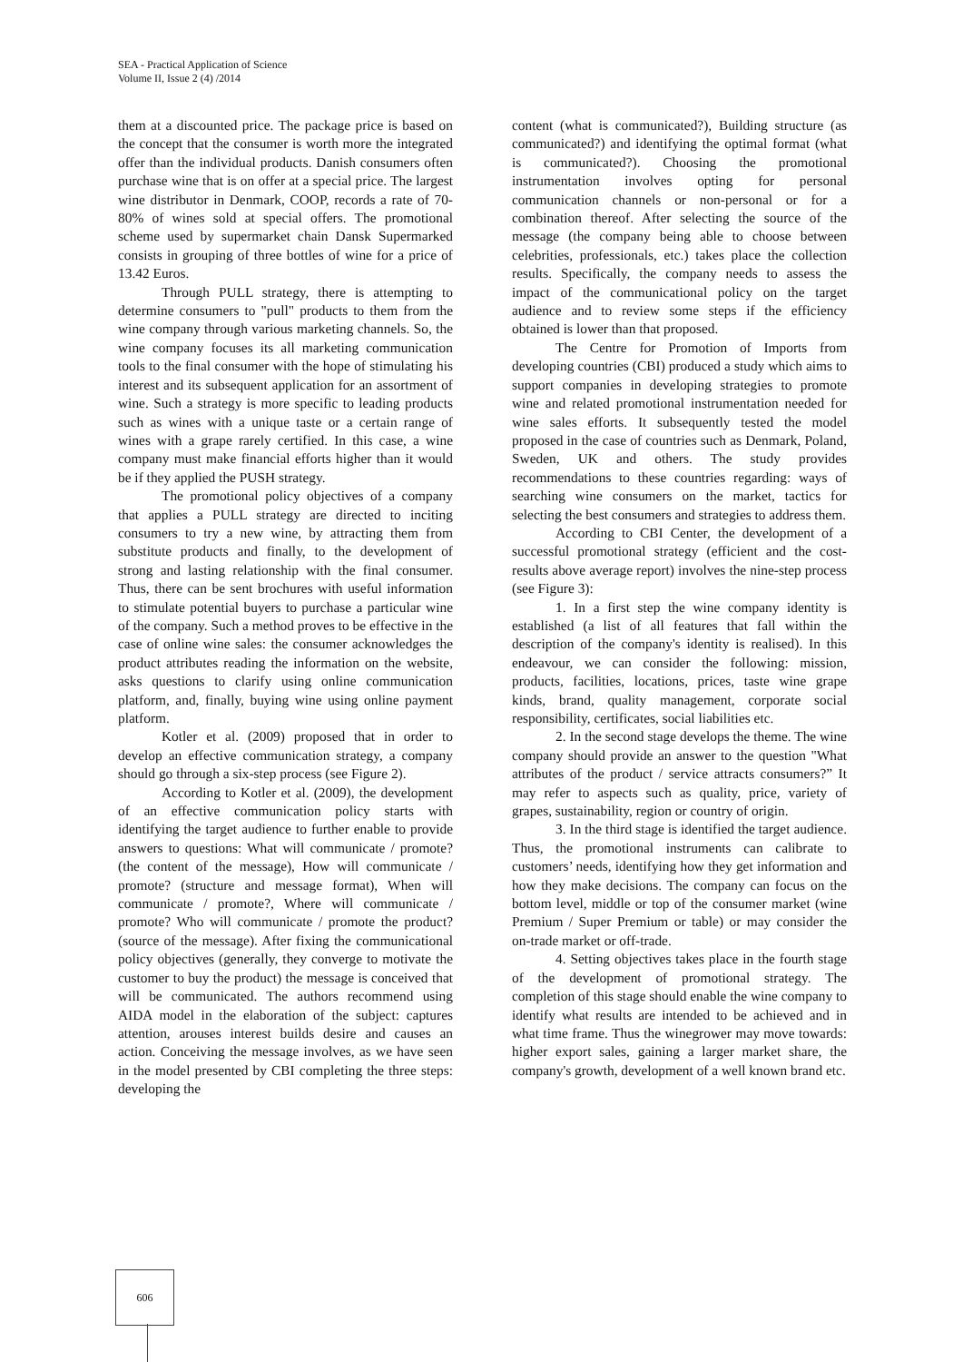SEA - Practical Application of Science
Volume II, Issue 2 (4) /2014
them at a discounted price. The package price is based on the concept that the consumer is worth more the integrated offer than the individual products. Danish consumers often purchase wine that is on offer at a special price. The largest wine distributor in Denmark, COOP, records a rate of 70-80% of wines sold at special offers. The promotional scheme used by supermarket chain Dansk Supermarked consists in grouping of three bottles of wine for a price of 13.42 Euros.
Through PULL strategy, there is attempting to determine consumers to "pull" products to them from the wine company through various marketing channels. So, the wine company focuses its all marketing communication tools to the final consumer with the hope of stimulating his interest and its subsequent application for an assortment of wine. Such a strategy is more specific to leading products such as wines with a unique taste or a certain range of wines with a grape rarely certified. In this case, a wine company must make financial efforts higher than it would be if they applied the PUSH strategy.
The promotional policy objectives of a company that applies a PULL strategy are directed to inciting consumers to try a new wine, by attracting them from substitute products and finally, to the development of strong and lasting relationship with the final consumer. Thus, there can be sent brochures with useful information to stimulate potential buyers to purchase a particular wine of the company. Such a method proves to be effective in the case of online wine sales: the consumer acknowledges the product attributes reading the information on the website, asks questions to clarify using online communication platform, and, finally, buying wine using online payment platform.
Kotler et al. (2009) proposed that in order to develop an effective communication strategy, a company should go through a six-step process (see Figure 2).
According to Kotler et al. (2009), the development of an effective communication policy starts with identifying the target audience to further enable to provide answers to questions: What will communicate / promote? (the content of the message), How will communicate / promote? (structure and message format), When will communicate / promote?, Where will communicate / promote? Who will communicate / promote the product? (source of the message). After fixing the communicational policy objectives (generally, they converge to motivate the customer to buy the product) the message is conceived that will be communicated. The authors recommend using AIDA model in the elaboration of the subject: captures attention, arouses interest builds desire and causes an action. Conceiving the message involves, as we have seen in the model presented by CBI completing the three steps: developing the
content (what is communicated?), Building structure (as communicated?) and identifying the optimal format (what is communicated?). Choosing the promotional instrumentation involves opting for personal communication channels or non-personal or for a combination thereof. After selecting the source of the message (the company being able to choose between celebrities, professionals, etc.) takes place the collection results. Specifically, the company needs to assess the impact of the communicational policy on the target audience and to review some steps if the efficiency obtained is lower than that proposed.
The Centre for Promotion of Imports from developing countries (CBI) produced a study which aims to support companies in developing strategies to promote wine and related promotional instrumentation needed for wine sales efforts. It subsequently tested the model proposed in the case of countries such as Denmark, Poland, Sweden, UK and others. The study provides recommendations to these countries regarding: ways of searching wine consumers on the market, tactics for selecting the best consumers and strategies to address them.
According to CBI Center, the development of a successful promotional strategy (efficient and the cost-results above average report) involves the nine-step process (see Figure 3):
1. In a first step the wine company identity is established (a list of all features that fall within the description of the company's identity is realised). In this endeavour, we can consider the following: mission, products, facilities, locations, prices, taste wine grape kinds, brand, quality management, corporate social responsibility, certificates, social liabilities etc.
2. In the second stage develops the theme. The wine company should provide an answer to the question "What attributes of the product / service attracts consumers?” It may refer to aspects such as quality, price, variety of grapes, sustainability, region or country of origin.
3. In the third stage is identified the target audience. Thus, the promotional instruments can calibrate to customers’ needs, identifying how they get information and how they make decisions. The company can focus on the bottom level, middle or top of the consumer market (wine Premium / Super Premium or table) or may consider the on-trade market or off-trade.
4. Setting objectives takes place in the fourth stage of the development of promotional strategy. The completion of this stage should enable the wine company to identify what results are intended to be achieved and in what time frame. Thus the winegrower may move towards: higher export sales, gaining a larger market share, the company's growth, development of a well known brand etc.
606